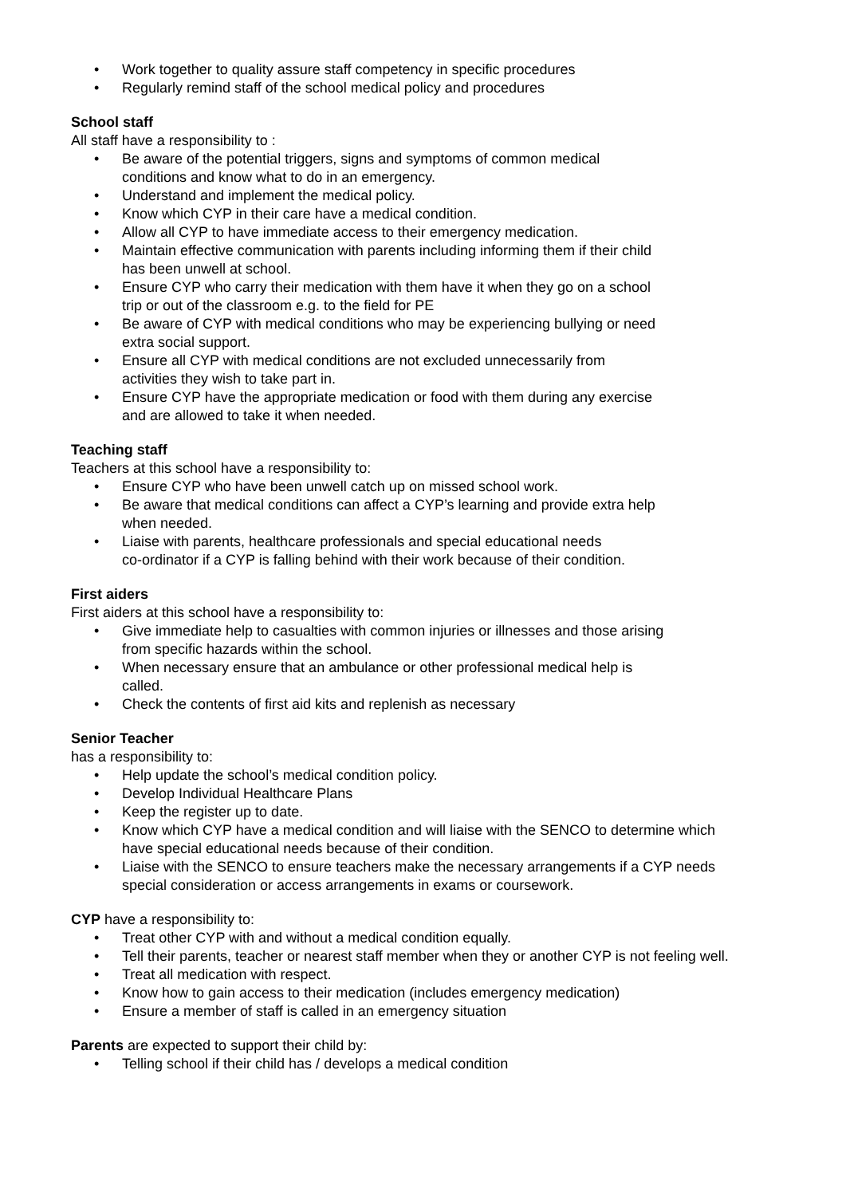• Work together to quality assure staff competency in specific procedures
• Regularly remind staff of the school medical policy and procedures
School staff
All staff have a responsibility to :
• Be aware of the potential triggers, signs and symptoms of common medical
conditions and know what to do in an emergency.
• Understand and implement the medical policy.
• Know which CYP in their care have a medical condition.
• Allow all CYP to have immediate access to their emergency medication.
• Maintain effective communication with parents including informing them if their child
has been unwell at school.
• Ensure CYP who carry their medication with them have it when they go on a school
trip or out of the classroom e.g. to the field for PE
• Be aware of CYP with medical conditions who may be experiencing bullying or need
extra social support.
• Ensure all CYP with medical conditions are not excluded unnecessarily from
activities they wish to take part in.
• Ensure CYP have the appropriate medication or food with them during any exercise
and are allowed to take it when needed.
Teaching staff
Teachers at this school have a responsibility to:
• Ensure CYP who have been unwell catch up on missed school work.
• Be aware that medical conditions can affect a CYP’s learning and provide extra help
when needed.
• Liaise with parents, healthcare professionals and special educational needs
co-ordinator if a CYP is falling behind with their work because of their condition.
First aiders
First aiders at this school have a responsibility to:
• Give immediate help to casualties with common injuries or illnesses and those arising
from specific hazards within the school.
• When necessary ensure that an ambulance or other professional medical help is
called.
• Check the contents of first aid kits and replenish as necessary
Senior Teacher
has a responsibility to:
• Help update the school’s medical condition policy.
• Develop Individual Healthcare Plans
• Keep the register up to date.
• Know which CYP have a medical condition and will liaise with the SENCO to determine which
have special educational needs because of their condition.
• Liaise with the SENCO to ensure teachers make the necessary arrangements if a CYP needs
special consideration or access arrangements in exams or coursework.
CYP have a responsibility to:
• Treat other CYP with and without a medical condition equally.
• Tell their parents, teacher or nearest staff member when they or another CYP is not feeling well.
• Treat all medication with respect.
• Know how to gain access to their medication (includes emergency medication)
• Ensure a member of staff is called in an emergency situation
Parents are expected to support their child by:
• Telling school if their child has / develops a medical condition